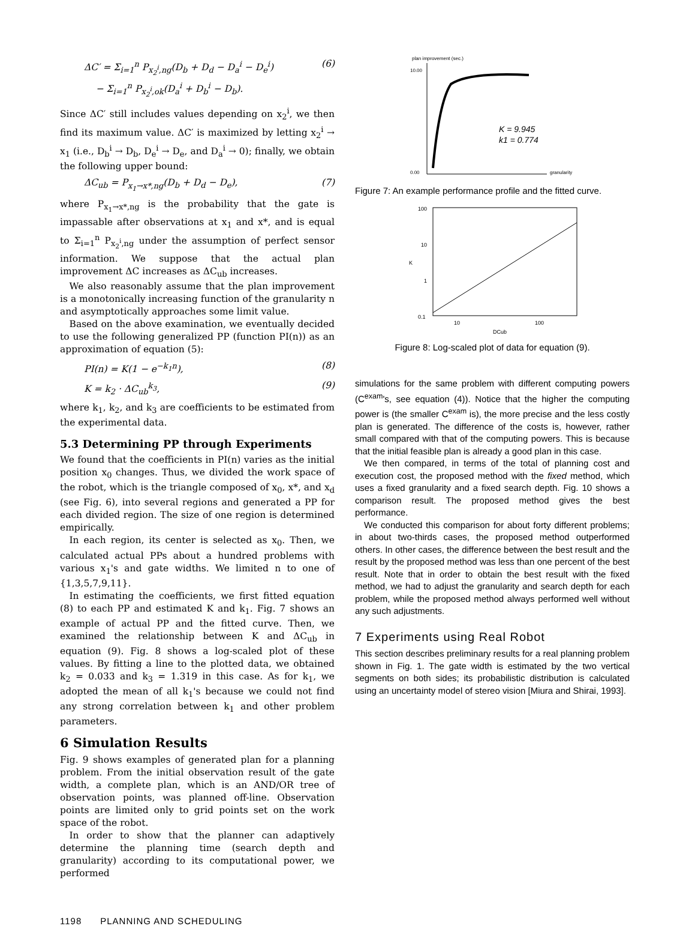ΔC′ = Σ<sub>i=1</sub><sup>n</sup> P<sub>x<sub>2</sub><sup>i</sup>,ng</sub>(D<sub>b</sub> + D<sub>d</sub> − D<sub>a</sub><sup>i</sup> − D<sub>e</sub><sup>i</sup>)
− Σ<sub>i=1</sub><sup>n</sup> P<sub>x<sub>2</sub><sup>i</sup>,ok</sub>(D<sub>a</sub><sup>i</sup> + D<sub>b</sub><sup>i</sup> − D<sub>b</sub>). (6)
Since ΔC′ still includes values depending on x<sub>2</sub><sup>i</sup>, we then find its maximum value. ΔC′ is maximized by letting x<sub>2</sub><sup>i</sup> → x<sub>1</sub> (i.e., D<sub>b</sub><sup>i</sup> → D<sub>b</sub>, D<sub>e</sub><sup>i</sup> → D<sub>e</sub>, and D<sub>a</sub><sup>i</sup> → 0); finally, we obtain the following upper bound:
ΔC<sub>ub</sub> = P<sub>x<sub>1</sub>→x*,ng</sub>(D<sub>b</sub> + D<sub>d</sub> − D<sub>e</sub>), (7)
where P<sub>x<sub>1</sub>→x*,ng</sub> is the probability that the gate is impassable after observations at x<sub>1</sub> and x*, and is equal to Σ<sub>i=1</sub><sup>n</sup> P<sub>x<sub>2</sub><sup>i</sup>,ng</sub> under the assumption of perfect sensor information. We suppose that the actual plan improvement ΔC increases as ΔC<sub>ub</sub> increases.
We also reasonably assume that the plan improvement is a monotonically increasing function of the granularity n and asymptotically approaches some limit value.
Based on the above examination, we eventually decided to use the following generalized PP (function PI(n)) as an approximation of equation (5):
PI(n) = K(1 − e<sup>−k<sub>1</sub>n</sup>), (8)
K = k<sub>2</sub> · ΔC<sub>ub</sub><sup>k<sub>3</sub></sup>, (9)
where k<sub>1</sub>, k<sub>2</sub>, and k<sub>3</sub> are coefficients to be estimated from the experimental data.
5.3 Determining PP through Experiments
We found that the coefficients in PI(n) varies as the initial position x<sub>0</sub> changes. Thus, we divided the work space of the robot, which is the triangle composed of x<sub>0</sub>, x*, and x<sub>d</sub> (see Fig. 6), into several regions and generated a PP for each divided region. The size of one region is determined empirically.
In each region, its center is selected as x<sub>0</sub>. Then, we calculated actual PPs about a hundred problems with various x<sub>1</sub>'s and gate widths. We limited n to one of {1,3,5,7,9,11}.
In estimating the coefficients, we first fitted equation (8) to each PP and estimated K and k<sub>1</sub>. Fig. 7 shows an example of actual PP and the fitted curve. Then, we examined the relationship between K and ΔC<sub>ub</sub> in equation (9). Fig. 8 shows a log-scaled plot of these values. By fitting a line to the plotted data, we obtained k<sub>2</sub> = 0.033 and k<sub>3</sub> = 1.319 in this case. As for k<sub>1</sub>, we adopted the mean of all k<sub>1</sub>'s because we could not find any strong correlation between k<sub>1</sub> and other problem parameters.
6 Simulation Results
Fig. 9 shows examples of generated plan for a planning problem. From the initial observation result of the gate width, a complete plan, which is an AND/OR tree of observation points, was planned off-line. Observation points are limited only to grid points set on the work space of the robot.
In order to show that the planner can adaptively determine the planning time (search depth and granularity) according to its computational power, we performed
plan improvement (sec.)
10.00
0.00
K = 9.945
k1 = 0.774
granularity
Figure 7: An example performance profile and the fitted curve.
100
10
1
0.1
10
100
DCub
K
Figure 8: Log-scaled plot of data for equation (9).
simulations for the same problem with different computing powers (C<sup>exam</sup>'s, see equation (4)). Notice that the higher the computing power is (the smaller C<sup>exam</sup> is), the more precise and the less costly plan is generated. The difference of the costs is, however, rather small compared with that of the computing powers. This is because that the initial feasible plan is already a good plan in this case.
We then compared, in terms of the total of planning cost and execution cost, the proposed method with the fixed method, which uses a fixed granularity and a fixed search depth. Fig. 10 shows a comparison result. The proposed method gives the best performance.
We conducted this comparison for about forty different problems; in about two-thirds cases, the proposed method outperformed others. In other cases, the difference between the best result and the result by the proposed method was less than one percent of the best result. Note that in order to obtain the best result with the fixed method, we had to adjust the granularity and search depth for each problem, while the proposed method always performed well without any such adjustments.
7 Experiments using Real Robot
This section describes preliminary results for a real planning problem shown in Fig. 1. The gate width is estimated by the two vertical segments on both sides; its probabilistic distribution is calculated using an uncertainty model of stereo vision [Miura and Shirai, 1993].
1198 PLANNING AND SCHEDULING